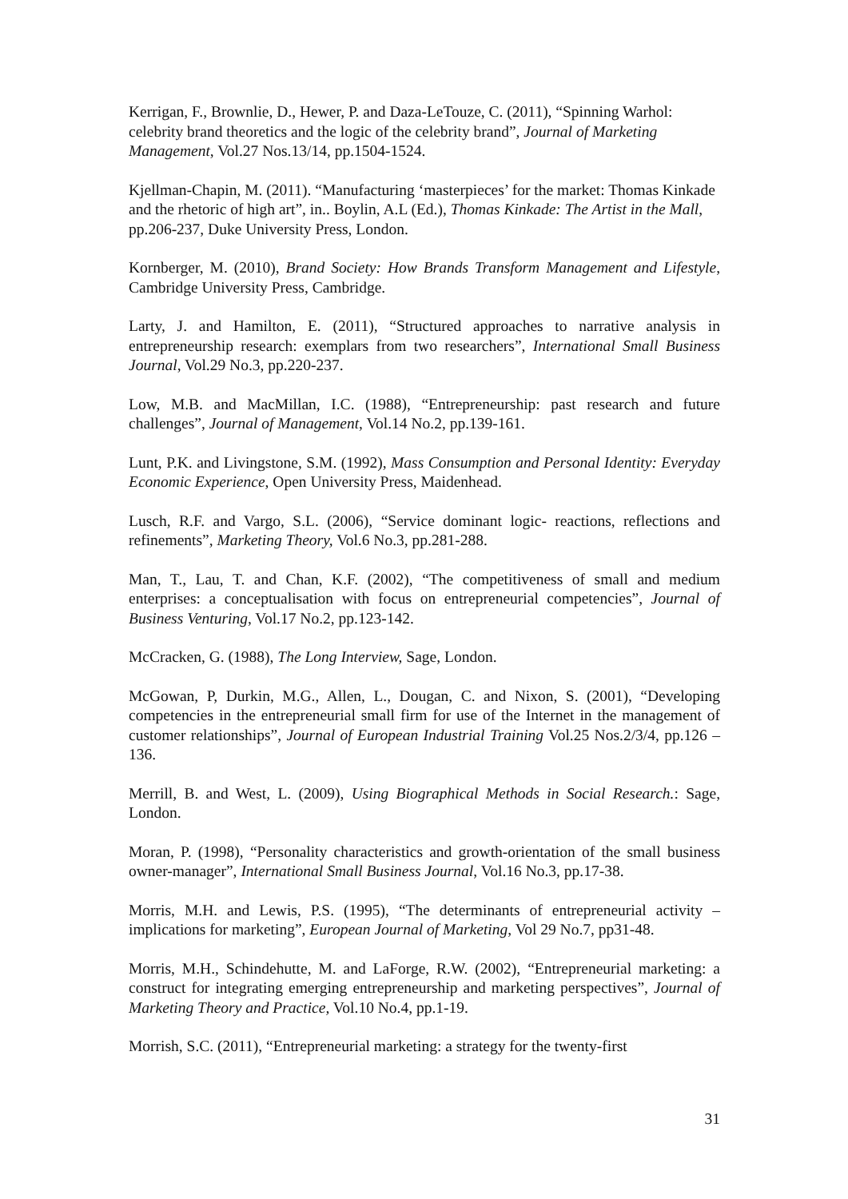Kerrigan, F., Brownlie, D., Hewer, P. and Daza-LeTouze, C. (2011), “Spinning Warhol: celebrity brand theoretics and the logic of the celebrity brand”, Journal of Marketing Management, Vol.27 Nos.13/14, pp.1504-1524.
Kjellman-Chapin, M. (2011). “Manufacturing ‘masterpieces’ for the market: Thomas Kinkade and the rhetoric of high art”, in.. Boylin, A.L (Ed.), Thomas Kinkade: The Artist in the Mall, pp.206-237, Duke University Press, London.
Kornberger, M. (2010), Brand Society: How Brands Transform Management and Lifestyle, Cambridge University Press, Cambridge.
Larty, J. and Hamilton, E. (2011), “Structured approaches to narrative analysis in entrepreneurship research: exemplars from two researchers”, International Small Business Journal, Vol.29 No.3, pp.220-237.
Low, M.B. and MacMillan, I.C. (1988), “Entrepreneurship: past research and future challenges”, Journal of Management, Vol.14 No.2, pp.139-161.
Lunt, P.K. and Livingstone, S.M. (1992), Mass Consumption and Personal Identity: Everyday Economic Experience, Open University Press, Maidenhead.
Lusch, R.F. and Vargo, S.L. (2006), “Service dominant logic- reactions, reflections and refinements”, Marketing Theory, Vol.6 No.3, pp.281-288.
Man, T., Lau, T. and Chan, K.F. (2002), “The competitiveness of small and medium enterprises: a conceptualisation with focus on entrepreneurial competencies”, Journal of Business Venturing, Vol.17 No.2, pp.123-142.
McCracken, G. (1988), The Long Interview, Sage, London.
McGowan, P, Durkin, M.G., Allen, L., Dougan, C. and Nixon, S. (2001), “Developing competencies in the entrepreneurial small firm for use of the Internet in the management of customer relationships”, Journal of European Industrial Training Vol.25 Nos.2/3/4, pp.126 – 136.
Merrill, B. and West, L. (2009), Using Biographical Methods in Social Research.: Sage, London.
Moran, P. (1998), “Personality characteristics and growth-orientation of the small business owner-manager”, International Small Business Journal, Vol.16 No.3, pp.17-38.
Morris, M.H. and Lewis, P.S. (1995), “The determinants of entrepreneurial activity – implications for marketing”, European Journal of Marketing, Vol 29 No.7, pp31-48.
Morris, M.H., Schindehutte, M. and LaForge, R.W. (2002), “Entrepreneurial marketing: a construct for integrating emerging entrepreneurship and marketing perspectives”, Journal of Marketing Theory and Practice, Vol.10 No.4, pp.1-19.
Morrish, S.C. (2011), “Entrepreneurial marketing: a strategy for the twenty-first
31